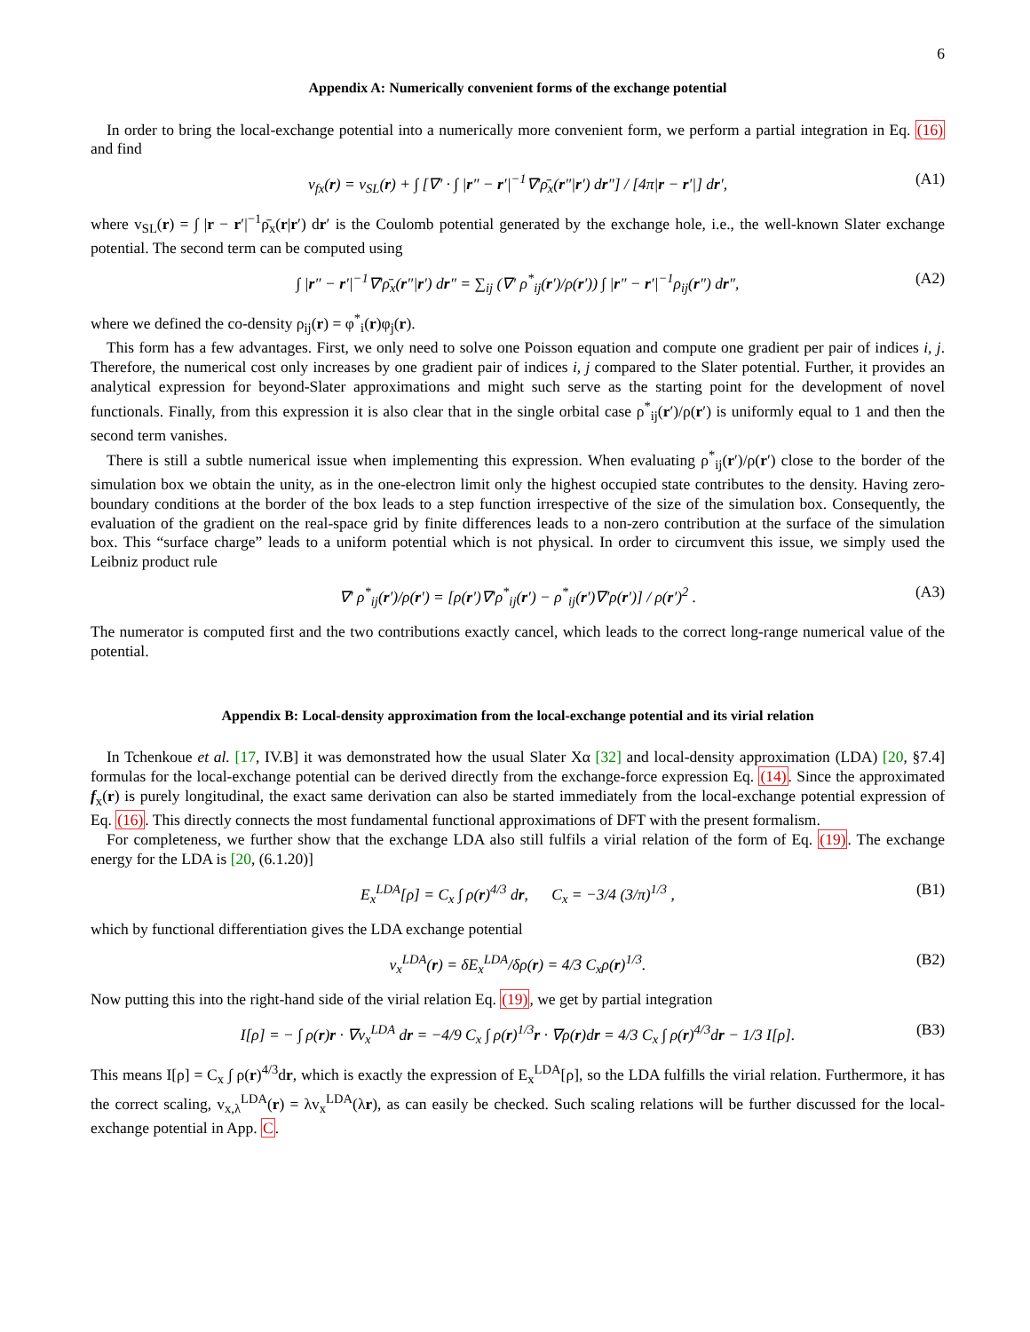6
Appendix A: Numerically convenient forms of the exchange potential
In order to bring the local-exchange potential into a numerically more convenient form, we perform a partial integration in Eq. (16) and find
v<sub>fx</sub>(r) = v<sub>SL</sub>(r) + ∫ [∇′ · ∫ |r″ − r′|<sup>−1</sup>∇′ρ̄<sub>x</sub>(r″|r′) dr″] / [4π|r − r′|] dr′, (A1)
where v<sub>SL</sub>(r) = ∫ |r − r′|<sup>−1</sup>ρ̄<sub>x</sub>(r|r′) dr′ is the Coulomb potential generated by the exchange hole, i.e., the well-known Slater exchange potential. The second term can be computed using
∫ |r″ − r′|<sup>−1</sup>∇′ρ̄<sub>x</sub>(r″|r′) dr″ = ∑<sub>ij</sub> (∇′ ρ<sup>*</sup><sub>ij</sub>(r′)/ρ(r′)) ∫ |r″ − r′|<sup>−1</sup>ρ<sub>ij</sub>(r″) dr″, (A2)
where we defined the co-density ρ<sub>ij</sub>(r) = φ<sup>*</sup><sub>i</sub>(r)φ<sub>j</sub>(r).
This form has a few advantages. First, we only need to solve one Poisson equation and compute one gradient per pair of indices i, j. Therefore, the numerical cost only increases by one gradient pair of indices i, j compared to the Slater potential. Further, it provides an analytical expression for beyond-Slater approximations and might such serve as the starting point for the development of novel functionals. Finally, from this expression it is also clear that in the single orbital case ρ<sup>*</sup><sub>ij</sub>(r′)/ρ(r′) is uniformly equal to 1 and then the second term vanishes.
There is still a subtle numerical issue when implementing this expression. When evaluating ρ<sup>*</sup><sub>ij</sub>(r′)/ρ(r′) close to the border of the simulation box we obtain the unity, as in the one-electron limit only the highest occupied state contributes to the density. Having zero-boundary conditions at the border of the box leads to a step function irrespective of the size of the simulation box. Consequently, the evaluation of the gradient on the real-space grid by finite differences leads to a non-zero contribution at the surface of the simulation box. This “surface charge” leads to a uniform potential which is not physical. In order to circumvent this issue, we simply used the Leibniz product rule
∇′ ρ<sup>*</sup><sub>ij</sub>(r′)/ρ(r′) = [ρ(r′)∇′ρ<sup>*</sup><sub>ij</sub>(r′) − ρ<sup>*</sup><sub>ij</sub>(r′)∇′ρ(r′)] / ρ(r′)<sup>2</sup> . (A3)
The numerator is computed first and the two contributions exactly cancel, which leads to the correct long-range numerical value of the potential.
Appendix B: Local-density approximation from the local-exchange potential and its virial relation
In Tchenkoue et al. [17, IV.B] it was demonstrated how the usual Slater Xα [32] and local-density approximation (LDA) [20, §7.4] formulas for the local-exchange potential can be derived directly from the exchange-force expression Eq. (14). Since the approximated f<sub>x</sub>(r) is purely longitudinal, the exact same derivation can also be started immediately from the local-exchange potential expression of Eq. (16). This directly connects the most fundamental functional approximations of DFT with the present formalism.
For completeness, we further show that the exchange LDA also still fulfils a virial relation of the form of Eq. (19). The exchange energy for the LDA is [20, (6.1.20)]
E<sub>x</sub><sup>LDA</sup>[ρ] = C<sub>x</sub> ∫ ρ(r)<sup>4/3</sup> dr, C<sub>x</sub> = −3/4 (3/π)<sup>1/3</sup> , (B1)
which by functional differentiation gives the LDA exchange potential
v<sub>x</sub><sup>LDA</sup>(r) = δE<sub>x</sub><sup>LDA</sup>/δρ(r) = 4/3 C<sub>x</sub>ρ(r)<sup>1/3</sup>. (B2)
Now putting this into the right-hand side of the virial relation Eq. (19), we get by partial integration
I[ρ] = − ∫ ρ(r)r · ∇v<sub>x</sub><sup>LDA</sup> dr = −4/9 C<sub>x</sub> ∫ ρ(r)<sup>1/3</sup>r · ∇ρ(r)dr = 4/3 C<sub>x</sub> ∫ ρ(r)<sup>4/3</sup>dr − 1/3 I[ρ]. (B3)
This means I[ρ] = C<sub>x</sub> ∫ ρ(r)<sup>4/3</sup>dr, which is exactly the expression of E<sub>x</sub><sup>LDA</sup>[ρ], so the LDA fulfills the virial relation. Furthermore, it has the correct scaling, v<sub>x,λ</sub><sup>LDA</sup>(r) = λv<sub>x</sub><sup>LDA</sup>(λr), as can easily be checked. Such scaling relations will be further discussed for the local-exchange potential in App. C.